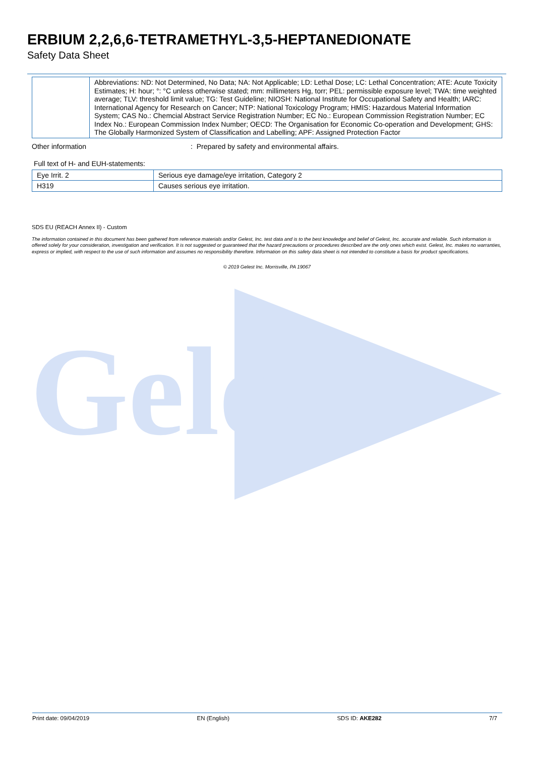Gelest
ERBIUM 2,2,6,6-TETRAMETHYL-3,5-HEPTANEDIONATE
Safety Data Sheet
| | Abbreviations: ND: Not Determined, No Data; NA: Not Applicable; LD: Lethal Dose; LC: Lethal Concentration; ATE: Acute Toxicity Estimates; H: hour; °: °C unless otherwise stated; mm: millimeters Hg, torr; PEL: permissible exposure level; TWA: time weighted average; TLV: threshold limit value; TG: Test Guideline; NIOSH: National Institute for Occupational Safety and Health; IARC: International Agency for Research on Cancer; NTP: National Toxicology Program; HMIS: Hazardous Material Information System; CAS No.: Chemcial Abstract Service Registration Number; EC No.: European Commission Registration Number; EC Index No.: European Commission Index Number; OECD: The Organisation for Economic Co-operation and Development; GHS: The Globally Harmonized System of Classification and Labelling; APF: Assigned Protection Factor |
Other information: Prepared by safety and environmental affairs.
Full text of H- and EUH-statements:
| Eye Irrit. 2 | Serious eye damage/eye irritation, Category 2 |
| H319 | Causes serious eye irritation. |
SDS EU (REACH Annex II) - Custom
The information contained in this document has been gathered from reference materials and/or Gelest, Inc. test data and is to the best knowledge and belief of Gelest, Inc. accurate and reliable. Such information is offered solely for your consideration, investigation and verification. It is not suggested or guaranteed that the hazard precautions or procedures described are the only ones which exist. Gelest, Inc. makes no warranties, express or implied, with respect to the use of such information and assumes no responsibility therefore. Information on this safety data sheet is not intended to constitute a basis for product specifications.
© 2019 Gelest Inc. Morrisville, PA 19067
Print date: 09/04/2019 EN (English) SDS ID: AKE282 7/7